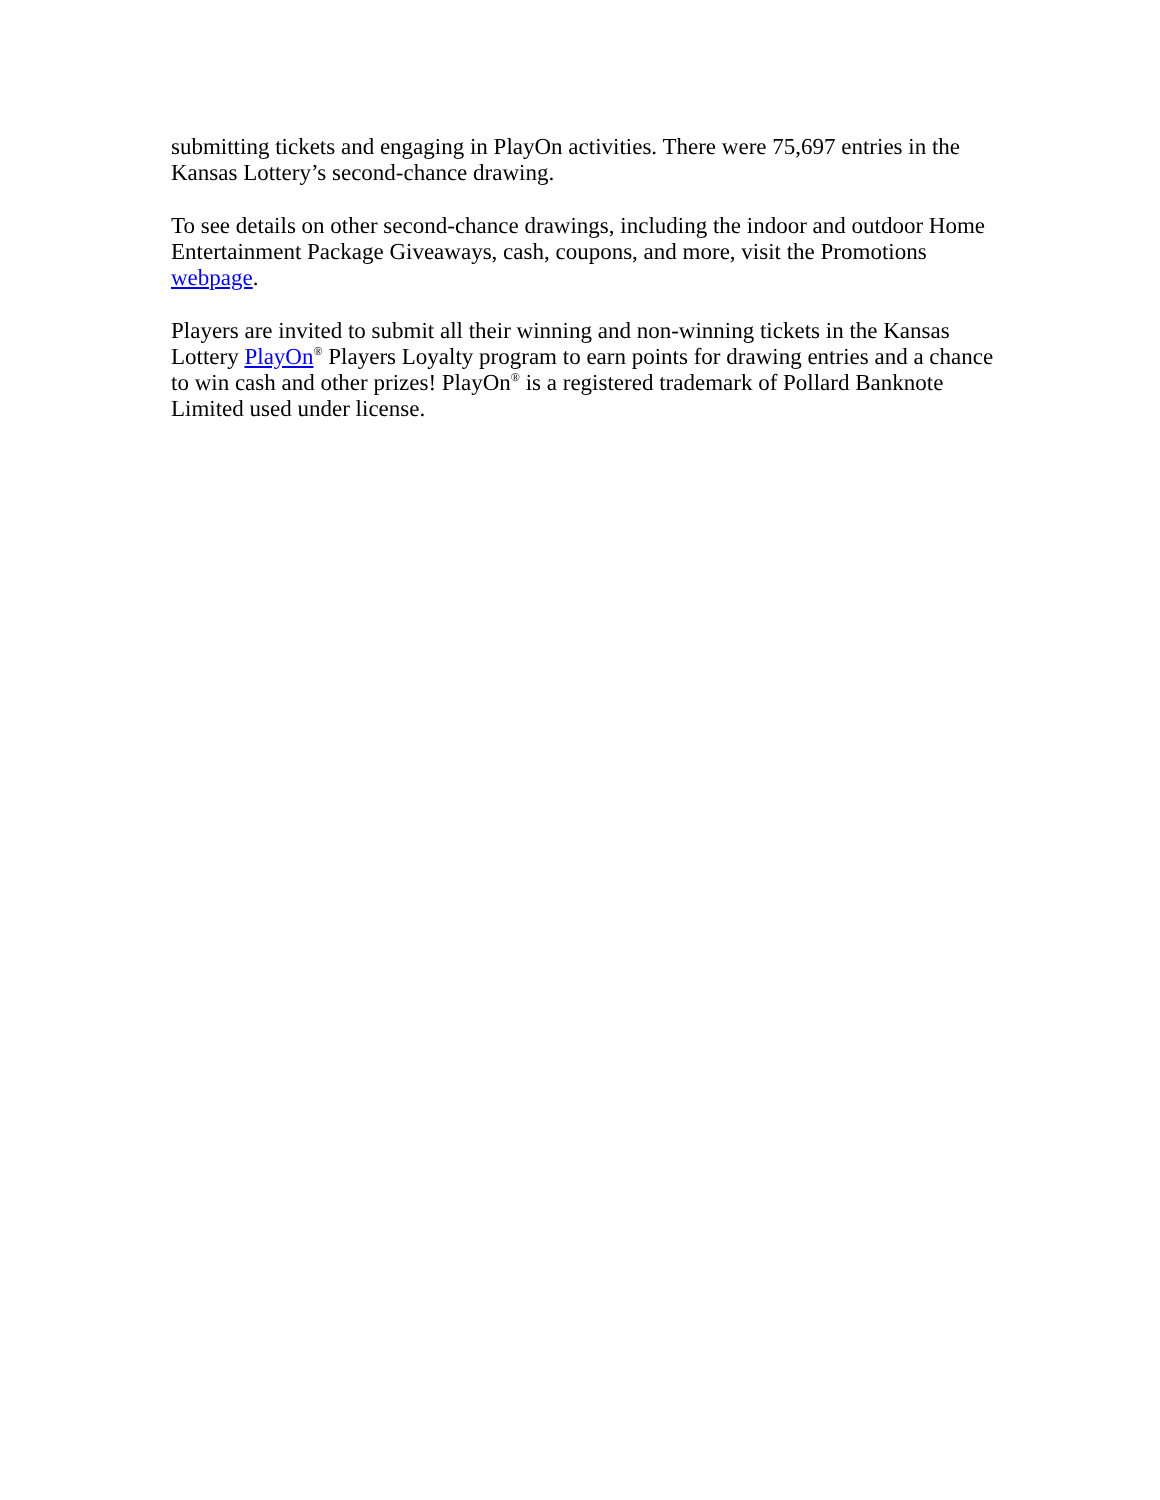submitting tickets and engaging in PlayOn activities. There were 75,697 entries in the Kansas Lottery’s second-chance drawing.
To see details on other second-chance drawings, including the indoor and outdoor Home Entertainment Package Giveaways, cash, coupons, and more, visit the Promotions webpage.
Players are invited to submit all their winning and non-winning tickets in the Kansas Lottery PlayOn<sup>®</sup> Players Loyalty program to earn points for drawing entries and a chance to win cash and other prizes! PlayOn<sup>®</sup> is a registered trademark of Pollard Banknote Limited used under license.